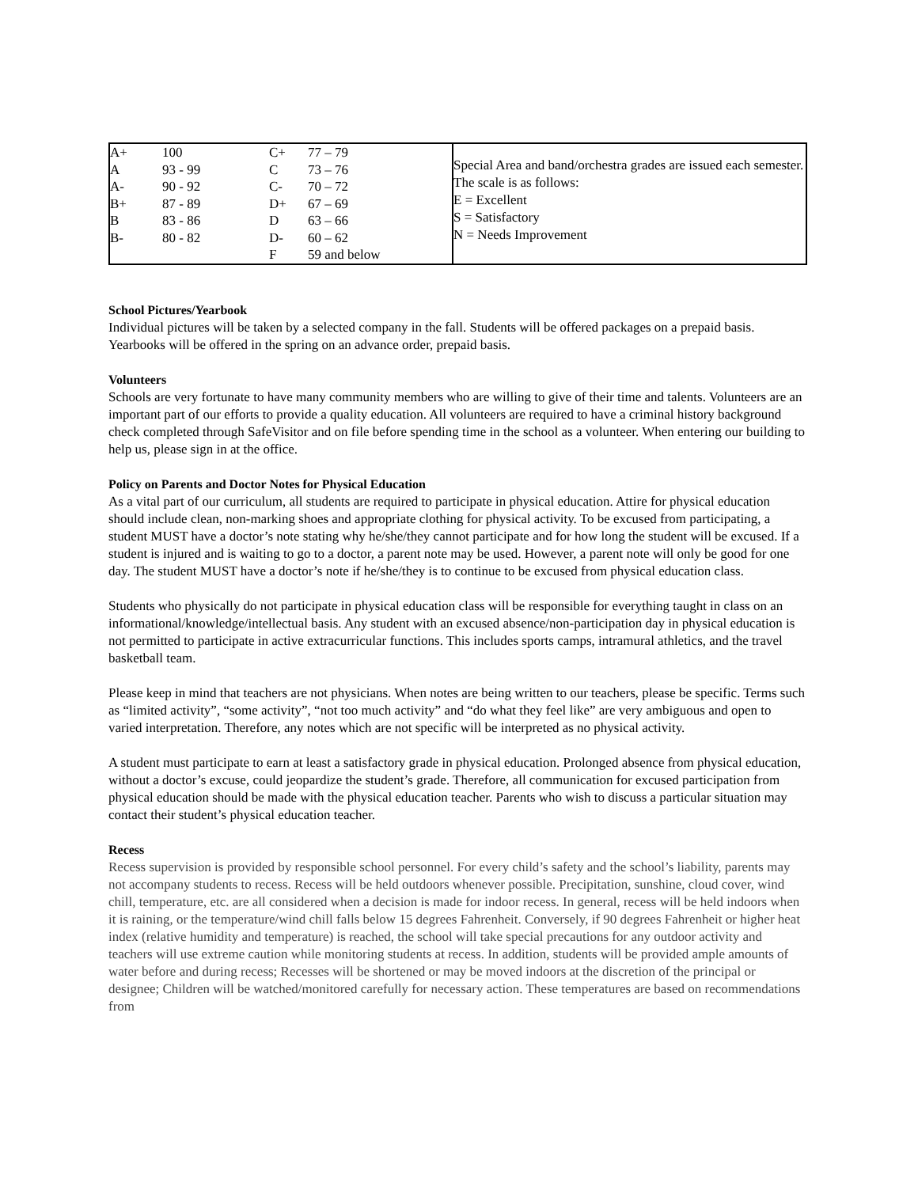| / A+ / 100 / C+ / 77 – 79 / / A / 93 - 99 / C / 73 – 76 / / A- / 90 - 92 / C- / 70 – 72 / / B+ / 87 - 89 / D+ / 67 – 69 / / B / 83 - 86 / D / 63 – 66 / / B- / 80 - 82 / D- / 60 – 62 / / / / F / 59 and below / | Special Area and band/orchestra grades are issued each semester. The scale is as follows: E = Excellent S = Satisfactory N = Needs Improvement |
School Pictures/Yearbook
Individual pictures will be taken by a selected company in the fall. Students will be offered packages on a prepaid basis. Yearbooks will be offered in the spring on an advance order, prepaid basis.
Volunteers
Schools are very fortunate to have many community members who are willing to give of their time and talents. Volunteers are an important part of our efforts to provide a quality education. All volunteers are required to have a criminal history background check completed through SafeVisitor and on file before spending time in the school as a volunteer. When entering our building to help us, please sign in at the office.
Policy on Parents and Doctor Notes for Physical Education
As a vital part of our curriculum, all students are required to participate in physical education. Attire for physical education should include clean, non-marking shoes and appropriate clothing for physical activity. To be excused from participating, a student MUST have a doctor’s note stating why he/she/they cannot participate and for how long the student will be excused. If a student is injured and is waiting to go to a doctor, a parent note may be used. However, a parent note will only be good for one day. The student MUST have a doctor’s note if he/she/they is to continue to be excused from physical education class.
Students who physically do not participate in physical education class will be responsible for everything taught in class on an informational/knowledge/intellectual basis. Any student with an excused absence/non-participation day in physical education is not permitted to participate in active extracurricular functions. This includes sports camps, intramural athletics, and the travel basketball team.
Please keep in mind that teachers are not physicians. When notes are being written to our teachers, please be specific. Terms such as “limited activity”, “some activity”, “not too much activity” and “do what they feel like” are very ambiguous and open to varied interpretation. Therefore, any notes which are not specific will be interpreted as no physical activity.
A student must participate to earn at least a satisfactory grade in physical education. Prolonged absence from physical education, without a doctor’s excuse, could jeopardize the student’s grade. Therefore, all communication for excused participation from physical education should be made with the physical education teacher. Parents who wish to discuss a particular situation may contact their student’s physical education teacher.
Recess
Recess supervision is provided by responsible school personnel. For every child’s safety and the school’s liability, parents may not accompany students to recess. Recess will be held outdoors whenever possible. Precipitation, sunshine, cloud cover, wind chill, temperature, etc. are all considered when a decision is made for indoor recess. In general, recess will be held indoors when it is raining, or the temperature/wind chill falls below 15 degrees Fahrenheit. Conversely, if 90 degrees Fahrenheit or higher heat index (relative humidity and temperature) is reached, the school will take special precautions for any outdoor activity and teachers will use extreme caution while monitoring students at recess. In addition, students will be provided ample amounts of water before and during recess; Recesses will be shortened or may be moved indoors at the discretion of the principal or designee; Children will be watched/monitored carefully for necessary action. These temperatures are based on recommendations from